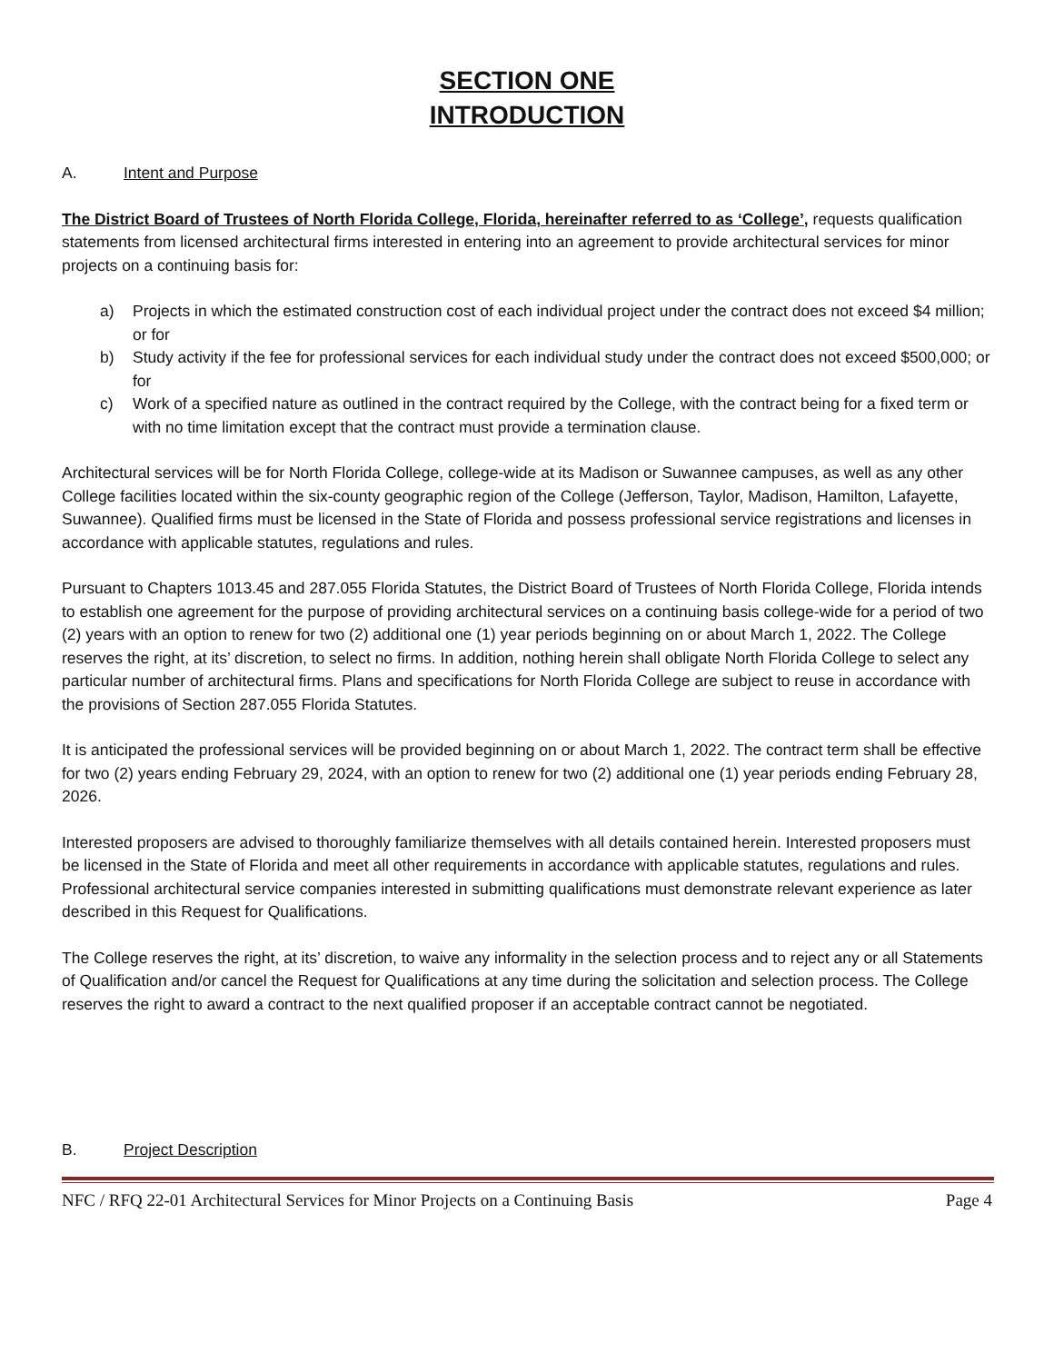SECTION ONE
INTRODUCTION
A. Intent and Purpose
The District Board of Trustees of North Florida College, Florida, hereinafter referred to as ‘College’, requests qualification statements from licensed architectural firms interested in entering into an agreement to provide architectural services for minor projects on a continuing basis for:
a) Projects in which the estimated construction cost of each individual project under the contract does not exceed $4 million; or for
b) Study activity if the fee for professional services for each individual study under the contract does not exceed $500,000; or for
c) Work of a specified nature as outlined in the contract required by the College, with the contract being for a fixed term or with no time limitation except that the contract must provide a termination clause.
Architectural services will be for North Florida College, college-wide at its Madison or Suwannee campuses, as well as any other College facilities located within the six-county geographic region of the College (Jefferson, Taylor, Madison, Hamilton, Lafayette, Suwannee). Qualified firms must be licensed in the State of Florida and possess professional service registrations and licenses in accordance with applicable statutes, regulations and rules.
Pursuant to Chapters 1013.45 and 287.055 Florida Statutes, the District Board of Trustees of North Florida College, Florida intends to establish one agreement for the purpose of providing architectural services on a continuing basis college-wide for a period of two (2) years with an option to renew for two (2) additional one (1) year periods beginning on or about March 1, 2022. The College reserves the right, at its’ discretion, to select no firms. In addition, nothing herein shall obligate North Florida College to select any particular number of architectural firms. Plans and specifications for North Florida College are subject to reuse in accordance with the provisions of Section 287.055 Florida Statutes.
It is anticipated the professional services will be provided beginning on or about March 1, 2022. The contract term shall be effective for two (2) years ending February 29, 2024, with an option to renew for two (2) additional one (1) year periods ending February 28, 2026.
Interested proposers are advised to thoroughly familiarize themselves with all details contained herein. Interested proposers must be licensed in the State of Florida and meet all other requirements in accordance with applicable statutes, regulations and rules. Professional architectural service companies interested in submitting qualifications must demonstrate relevant experience as later described in this Request for Qualifications.
The College reserves the right, at its’ discretion, to waive any informality in the selection process and to reject any or all Statements of Qualification and/or cancel the Request for Qualifications at any time during the solicitation and selection process. The College reserves the right to award a contract to the next qualified proposer if an acceptable contract cannot be negotiated.
B. Project Description
NFC / RFQ 22-01 Architectural Services for Minor Projects on a Continuing Basis Page 4